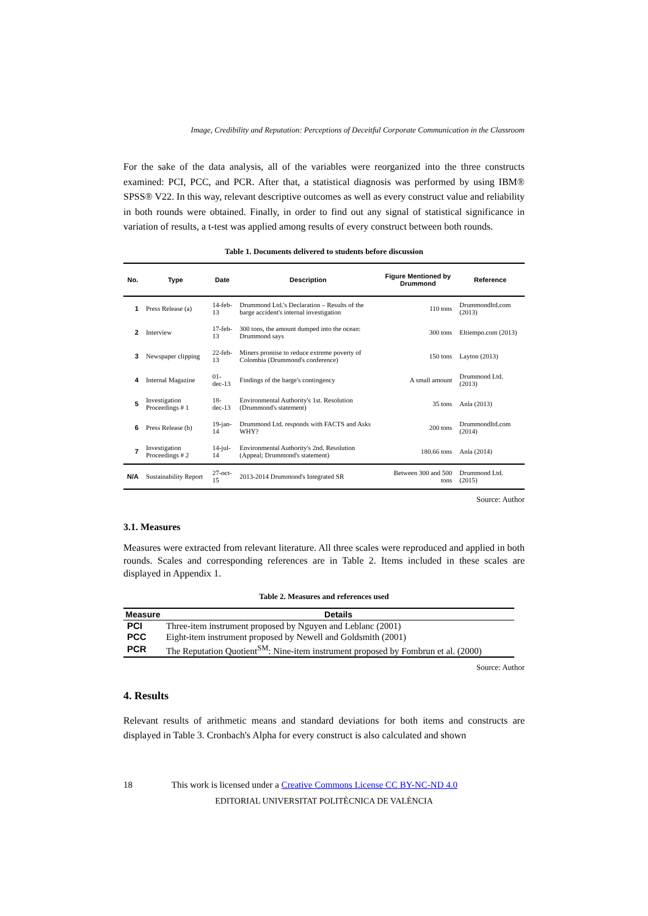Image, Credibility and Reputation: Perceptions of Deceitful Corporate Communication in the Classroom
For the sake of the data analysis, all of the variables were reorganized into the three constructs examined: PCI, PCC, and PCR. After that, a statistical diagnosis was performed by using IBM® SPSS® V22. In this way, relevant descriptive outcomes as well as every construct value and reliability in both rounds were obtained. Finally, in order to find out any signal of statistical significance in variation of results, a t-test was applied among results of every construct between both rounds.
Table 1. Documents delivered to students before discussion
| No. | Type | Date | Description | Figure Mentioned by Drummond | Reference |
| --- | --- | --- | --- | --- | --- |
| 1 | Press Release (a) | 14-feb-13 | Drummond Ltd.'s Declaration – Results of the barge accident's internal investigation | 110 tons | Drummondltd.com (2013) |
| 2 | Interview | 17-feb-13 | 300 tons, the amount dumped into the ocean: Drummond says | 300 tons | Eltiempo.com (2013) |
| 3 | Newspaper clipping | 22-feb-13 | Miners promise to reduce extreme poverty of Colombia (Drummond's conference) | 150 tons | Layton (2013) |
| 4 | Internal Magazine | 01-dec-13 | Findings of the barge's contingency | A small amount | Drummond Ltd. (2013) |
| 5 | Investigation Proceedings # 1 | 18-dec-13 | Environmental Authority's 1st. Resolution (Drummond's statement) | 35 tons | Anla (2013) |
| 6 | Press Release (b) | 19-jan-14 | Drummond Ltd. responds with FACTS and Asks WHY? | 200 tons | Drummondltd.com (2014) |
| 7 | Investigation Proceedings # 2 | 14-jul-14 | Environmental Authority's 2nd. Resolution (Appeal; Drummond's statement) | 180.66 tons | Anla (2014) |
| N/A | Sustainability Report | 27-oct-15 | 2013-2014 Drummond's Integrated SR | Between 300 and 500 tons | Drummond Ltd. (2015) |
Source: Author
3.1. Measures
Measures were extracted from relevant literature. All three scales were reproduced and applied in both rounds. Scales and corresponding references are in Table 2. Items included in these scales are displayed in Appendix 1.
Table 2. Measures and references used
| Measure | Details |
| --- | --- |
| PCI | Three-item instrument proposed by Nguyen and Leblanc (2001) |
| PCC | Eight-item instrument proposed by Newell and Goldsmith (2001) |
| PCR | The Reputation Quotient<sup>SM</sup>: Nine-item instrument proposed by Fombrun et al. (2000) |
Source: Author
4. Results
Relevant results of arithmetic means and standard deviations for both items and constructs are displayed in Table 3. Cronbach's Alpha for every construct is also calculated and shown
18 This work is licensed under a Creative Commons License CC BY-NC-ND 4.0
EDITORIAL UNIVERSITAT POLITÈCNICA DE VALÈNCIA